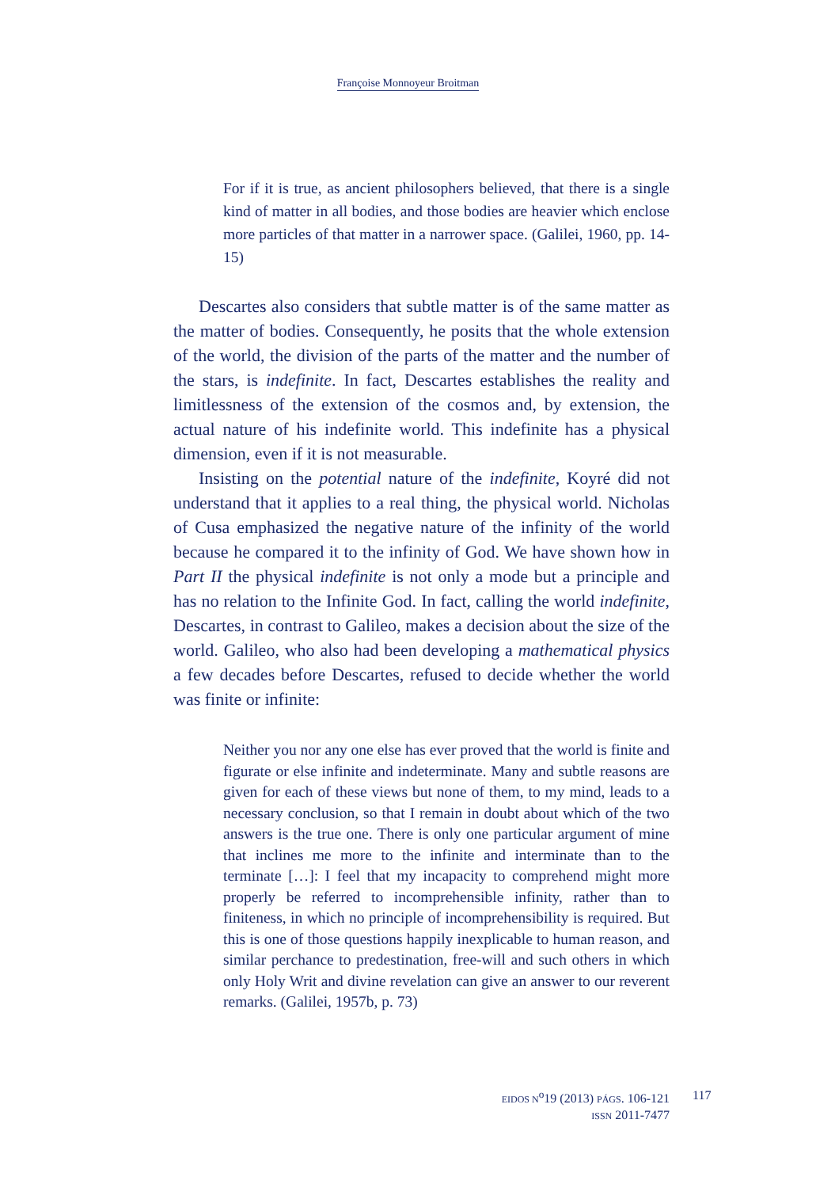Françoise Monnoyeur Broitman
For if it is true, as ancient philosophers believed, that there is a single kind of matter in all bodies, and those bodies are heavier which enclose more particles of that matter in a narrower space. (Galilei, 1960, pp. 14-15)
Descartes also considers that subtle matter is of the same matter as the matter of bodies. Consequently, he posits that the whole extension of the world, the division of the parts of the matter and the number of the stars, is indefinite. In fact, Descartes establishes the reality and limitlessness of the extension of the cosmos and, by extension, the actual nature of his indefinite world. This indefinite has a physical dimension, even if it is not measurable.
Insisting on the potential nature of the indefinite, Koyré did not understand that it applies to a real thing, the physical world. Nicholas of Cusa emphasized the negative nature of the infinity of the world because he compared it to the infinity of God. We have shown how in Part II the physical indefinite is not only a mode but a principle and has no relation to the Infinite God. In fact, calling the world indefinite, Descartes, in contrast to Galileo, makes a decision about the size of the world. Galileo, who also had been developing a mathematical physics a few decades before Descartes, refused to decide whether the world was finite or infinite:
Neither you nor any one else has ever proved that the world is finite and figurate or else infinite and indeterminate. Many and subtle reasons are given for each of these views but none of them, to my mind, leads to a necessary conclusion, so that I remain in doubt about which of the two answers is the true one. There is only one particular argument of mine that inclines me more to the infinite and interminate than to the terminate […]: I feel that my incapacity to comprehend might more properly be referred to incomprehensible infinity, rather than to finiteness, in which no principle of incomprehensibility is required. But this is one of those questions happily inexplicable to human reason, and similar perchance to predestination, free-will and such others in which only Holy Writ and divine revelation can give an answer to our reverent remarks. (Galilei, 1957b, p. 73)
EIDOS N<sup>o</sup>19 (2013) PÁGS. 106-121
ISSN 2011-7477
117